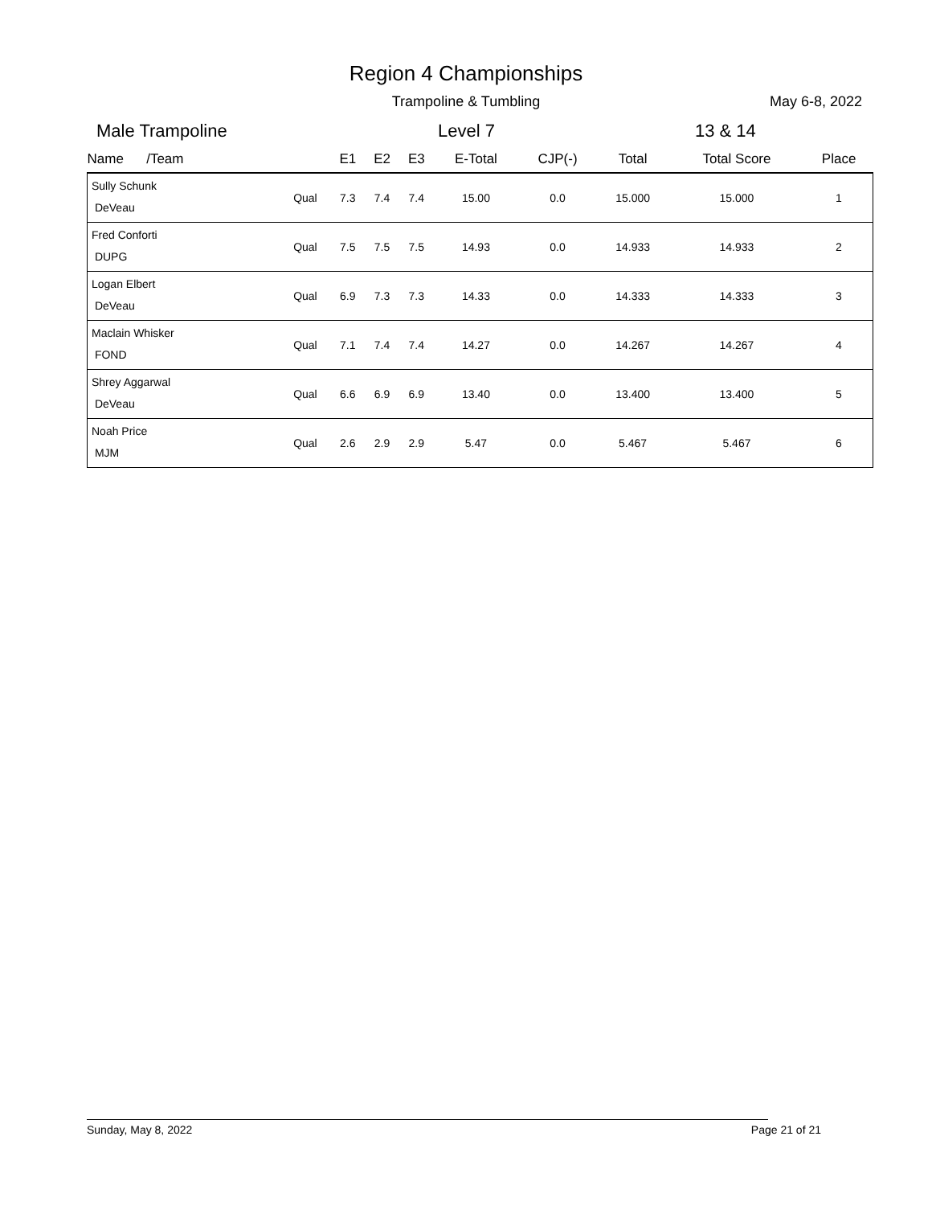Region 4 Championships
Trampoline & Tumbling May 6-8, 2022
Male Trampoline Level 7 13 & 14
| Name /Team | | E1 | E2 | E3 | E-Total | CJP(-) | Total | Total Score | Place |
| --- | --- | --- | --- | --- | --- | --- | --- | --- | --- |
| Sully Schunk DeVeau | Qual | 7.3 | 7.4 | 7.4 | 15.00 | 0.0 | 15.000 | 15.000 | 1 |
| Fred Conforti DUPG | Qual | 7.5 | 7.5 | 7.5 | 14.93 | 0.0 | 14.933 | 14.933 | 2 |
| Logan Elbert DeVeau | Qual | 6.9 | 7.3 | 7.3 | 14.33 | 0.0 | 14.333 | 14.333 | 3 |
| Maclain Whisker FOND | Qual | 7.1 | 7.4 | 7.4 | 14.27 | 0.0 | 14.267 | 14.267 | 4 |
| Shrey Aggarwal DeVeau | Qual | 6.6 | 6.9 | 6.9 | 13.40 | 0.0 | 13.400 | 13.400 | 5 |
| Noah Price MJM | Qual | 2.6 | 2.9 | 2.9 | 5.47 | 0.0 | 5.467 | 5.467 | 6 |
Sunday, May 8, 2022 Page 21 of 21